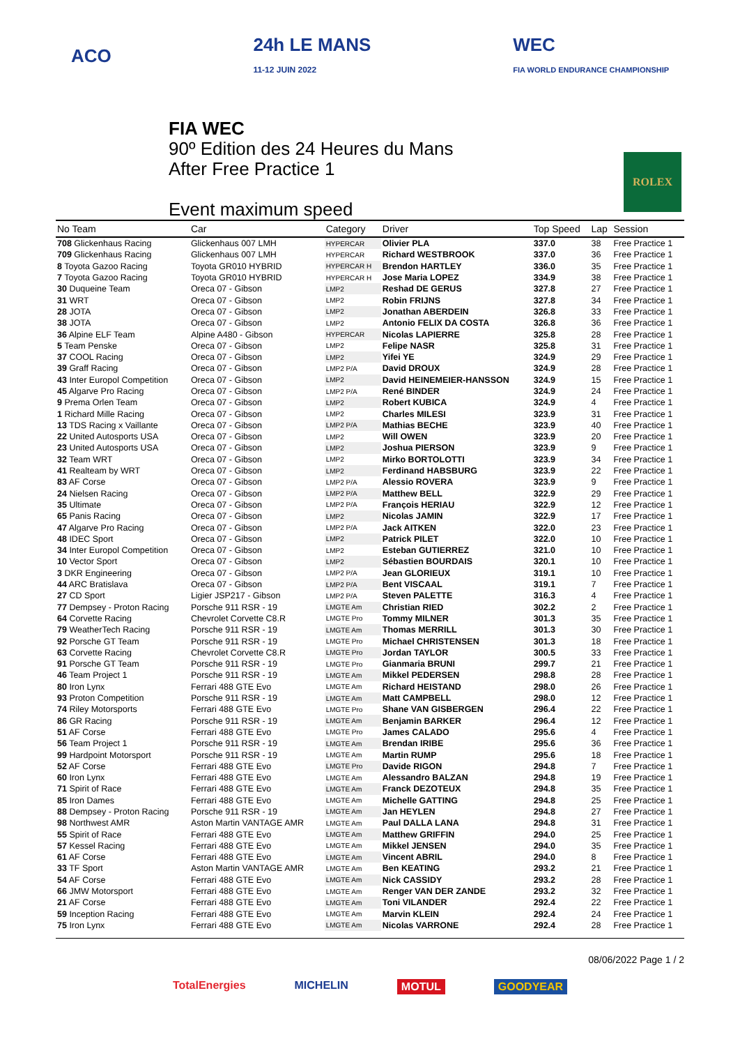ACO
24h LE MANS
11-12 JUIN 2022
WEC
FIA WORLD ENDURANCE CHAMPIONSHIP
FIA WEC
90º Edition des 24 Heures du Mans
After Free Practice 1
Event maximum speed
ROLEX
| No Team | Car | Category | Driver | Top Speed | Lap | Session |
| --- | --- | --- | --- | --- | --- | --- |
| 708 Glickenhaus Racing | Glickenhaus 007 LMH | HYPERCAR | Olivier PLA | 337.0 | 38 | Free Practice 1 |
| 709 Glickenhaus Racing | Glickenhaus 007 LMH | HYPERCAR | Richard WESTBROOK | 337.0 | 36 | Free Practice 1 |
| 8 Toyota Gazoo Racing | Toyota GR010 HYBRID | HYPERCAR H | Brendon HARTLEY | 336.0 | 35 | Free Practice 1 |
| 7 Toyota Gazoo Racing | Toyota GR010 HYBRID | HYPERCAR H | Jose Maria LOPEZ | 334.9 | 38 | Free Practice 1 |
| 30 Duqueine Team | Oreca 07 - Gibson | LMP2 | Reshad DE GERUS | 327.8 | 27 | Free Practice 1 |
| 31 WRT | Oreca 07 - Gibson | LMP2 | Robin FRIJNS | 327.8 | 34 | Free Practice 1 |
| 28 JOTA | Oreca 07 - Gibson | LMP2 | Jonathan ABERDEIN | 326.8 | 33 | Free Practice 1 |
| 38 JOTA | Oreca 07 - Gibson | LMP2 | Antonio FELIX DA COSTA | 326.8 | 36 | Free Practice 1 |
| 36 Alpine ELF Team | Alpine A480 - Gibson | HYPERCAR | Nicolas LAPIERRE | 325.8 | 28 | Free Practice 1 |
| 5 Team Penske | Oreca 07 - Gibson | LMP2 | Felipe NASR | 325.8 | 31 | Free Practice 1 |
| 37 COOL Racing | Oreca 07 - Gibson | LMP2 | Yifei YE | 324.9 | 29 | Free Practice 1 |
| 39 Graff Racing | Oreca 07 - Gibson | LMP2 P/A | David DROUX | 324.9 | 28 | Free Practice 1 |
| 43 Inter Europol Competition | Oreca 07 - Gibson | LMP2 | David HEINEMEIER-HANSSON | 324.9 | 15 | Free Practice 1 |
| 45 Algarve Pro Racing | Oreca 07 - Gibson | LMP2 P/A | René BINDER | 324.9 | 24 | Free Practice 1 |
| 9 Prema Orlen Team | Oreca 07 - Gibson | LMP2 | Robert KUBICA | 324.9 | 4 | Free Practice 1 |
| 1 Richard Mille Racing | Oreca 07 - Gibson | LMP2 | Charles MILESI | 323.9 | 31 | Free Practice 1 |
| 13 TDS Racing x Vaillante | Oreca 07 - Gibson | LMP2 P/A | Mathias BECHE | 323.9 | 40 | Free Practice 1 |
| 22 United Autosports USA | Oreca 07 - Gibson | LMP2 | Will OWEN | 323.9 | 20 | Free Practice 1 |
| 23 United Autosports USA | Oreca 07 - Gibson | LMP2 | Joshua PIERSON | 323.9 | 9 | Free Practice 1 |
| 32 Team WRT | Oreca 07 - Gibson | LMP2 | Mirko BORTOLOTTI | 323.9 | 34 | Free Practice 1 |
| 41 Realteam by WRT | Oreca 07 - Gibson | LMP2 | Ferdinand HABSBURG | 323.9 | 22 | Free Practice 1 |
| 83 AF Corse | Oreca 07 - Gibson | LMP2 P/A | Alessio ROVERA | 323.9 | 9 | Free Practice 1 |
| 24 Nielsen Racing | Oreca 07 - Gibson | LMP2 P/A | Matthew BELL | 322.9 | 29 | Free Practice 1 |
| 35 Ultimate | Oreca 07 - Gibson | LMP2 P/A | François HERIAU | 322.9 | 12 | Free Practice 1 |
| 65 Panis Racing | Oreca 07 - Gibson | LMP2 | Nicolas JAMIN | 322.9 | 17 | Free Practice 1 |
| 47 Algarve Pro Racing | Oreca 07 - Gibson | LMP2 P/A | Jack AITKEN | 322.0 | 23 | Free Practice 1 |
| 48 IDEC Sport | Oreca 07 - Gibson | LMP2 | Patrick PILET | 322.0 | 10 | Free Practice 1 |
| 34 Inter Europol Competition | Oreca 07 - Gibson | LMP2 | Esteban GUTIERREZ | 321.0 | 10 | Free Practice 1 |
| 10 Vector Sport | Oreca 07 - Gibson | LMP2 | Sébastien BOURDAIS | 320.1 | 10 | Free Practice 1 |
| 3 DKR Engineering | Oreca 07 - Gibson | LMP2 P/A | Jean GLORIEUX | 319.1 | 10 | Free Practice 1 |
| 44 ARC Bratislava | Oreca 07 - Gibson | LMP2 P/A | Bent VISCAAL | 319.1 | 7 | Free Practice 1 |
| 27 CD Sport | Ligier JSP217 - Gibson | LMP2 P/A | Steven PALETTE | 316.3 | 4 | Free Practice 1 |
| 77 Dempsey - Proton Racing | Porsche 911 RSR - 19 | LMGTE Am | Christian RIED | 302.2 | 2 | Free Practice 1 |
| 64 Corvette Racing | Chevrolet Corvette C8.R | LMGTE Pro | Tommy MILNER | 301.3 | 35 | Free Practice 1 |
| 79 WeatherTech Racing | Porsche 911 RSR - 19 | LMGTE Am | Thomas MERRILL | 301.3 | 30 | Free Practice 1 |
| 92 Porsche GT Team | Porsche 911 RSR - 19 | LMGTE Pro | Michael CHRISTENSEN | 301.3 | 18 | Free Practice 1 |
| 63 Corvette Racing | Chevrolet Corvette C8.R | LMGTE Pro | Jordan TAYLOR | 300.5 | 33 | Free Practice 1 |
| 91 Porsche GT Team | Porsche 911 RSR - 19 | LMGTE Pro | Gianmaria BRUNI | 299.7 | 21 | Free Practice 1 |
| 46 Team Project 1 | Porsche 911 RSR - 19 | LMGTE Am | Mikkel PEDERSEN | 298.8 | 28 | Free Practice 1 |
| 80 Iron Lynx | Ferrari 488 GTE Evo | LMGTE Am | Richard HEISTAND | 298.0 | 26 | Free Practice 1 |
| 93 Proton Competition | Porsche 911 RSR - 19 | LMGTE Am | Matt CAMPBELL | 298.0 | 12 | Free Practice 1 |
| 74 Riley Motorsports | Ferrari 488 GTE Evo | LMGTE Pro | Shane VAN GISBERGEN | 296.4 | 22 | Free Practice 1 |
| 86 GR Racing | Porsche 911 RSR - 19 | LMGTE Am | Benjamin BARKER | 296.4 | 12 | Free Practice 1 |
| 51 AF Corse | Ferrari 488 GTE Evo | LMGTE Pro | James CALADO | 295.6 | 4 | Free Practice 1 |
| 56 Team Project 1 | Porsche 911 RSR - 19 | LMGTE Am | Brendan IRIBE | 295.6 | 36 | Free Practice 1 |
| 99 Hardpoint Motorsport | Porsche 911 RSR - 19 | LMGTE Am | Martin RUMP | 295.6 | 18 | Free Practice 1 |
| 52 AF Corse | Ferrari 488 GTE Evo | LMGTE Pro | Davide RIGON | 294.8 | 7 | Free Practice 1 |
| 60 Iron Lynx | Ferrari 488 GTE Evo | LMGTE Am | Alessandro BALZAN | 294.8 | 19 | Free Practice 1 |
| 71 Spirit of Race | Ferrari 488 GTE Evo | LMGTE Am | Franck DEZOTEUX | 294.8 | 35 | Free Practice 1 |
| 85 Iron Dames | Ferrari 488 GTE Evo | LMGTE Am | Michelle GATTING | 294.8 | 25 | Free Practice 1 |
| 88 Dempsey - Proton Racing | Porsche 911 RSR - 19 | LMGTE Am | Jan HEYLEN | 294.8 | 27 | Free Practice 1 |
| 98 Northwest AMR | Aston Martin VANTAGE AMR | LMGTE Am | Paul DALLA LANA | 294.8 | 31 | Free Practice 1 |
| 55 Spirit of Race | Ferrari 488 GTE Evo | LMGTE Am | Matthew GRIFFIN | 294.0 | 25 | Free Practice 1 |
| 57 Kessel Racing | Ferrari 488 GTE Evo | LMGTE Am | Mikkel JENSEN | 294.0 | 35 | Free Practice 1 |
| 61 AF Corse | Ferrari 488 GTE Evo | LMGTE Am | Vincent ABRIL | 294.0 | 8 | Free Practice 1 |
| 33 TF Sport | Aston Martin VANTAGE AMR | LMGTE Am | Ben KEATING | 293.2 | 21 | Free Practice 1 |
| 54 AF Corse | Ferrari 488 GTE Evo | LMGTE Am | Nick CASSIDY | 293.2 | 28 | Free Practice 1 |
| 66 JMW Motorsport | Ferrari 488 GTE Evo | LMGTE Am | Renger VAN DER ZANDE | 293.2 | 32 | Free Practice 1 |
| 21 AF Corse | Ferrari 488 GTE Evo | LMGTE Am | Toni VILANDER | 292.4 | 22 | Free Practice 1 |
| 59 Inception Racing | Ferrari 488 GTE Evo | LMGTE Am | Marvin KLEIN | 292.4 | 24 | Free Practice 1 |
| 75 Iron Lynx | Ferrari 488 GTE Evo | LMGTE Am | Nicolas VARRONE | 292.4 | 28 | Free Practice 1 |
08/06/2022 Page 1 / 2
TotalEnergies MICHELIN MOTUL GOODYEAR